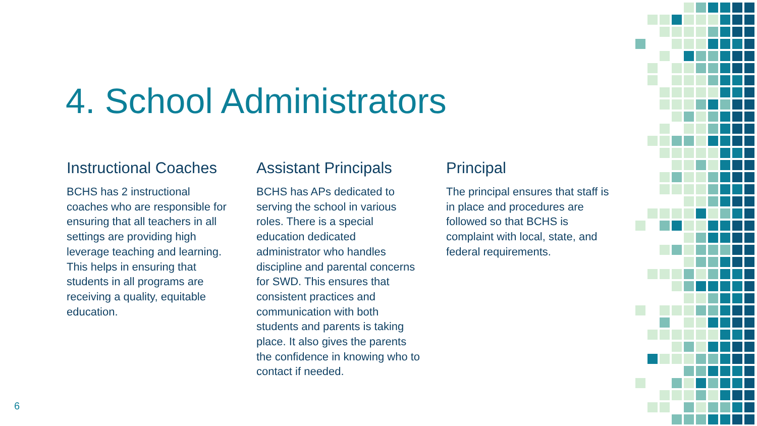4. School Administrators
Instructional Coaches
BCHS has 2 instructional coaches who are responsible for ensuring that all teachers in all settings are providing high leverage teaching and learning. This helps in ensuring that students in all programs are receiving a quality, equitable education.
Assistant Principals
BCHS has APs dedicated to serving the school in various roles. There is a special education dedicated administrator who handles discipline and parental concerns for SWD. This ensures that consistent practices and communication with both students and parents is taking place. It also gives the parents the confidence in knowing who to contact if needed.
Principal
The principal ensures that staff is in place and procedures are followed so that BCHS is complaint with local, state, and federal requirements.
6